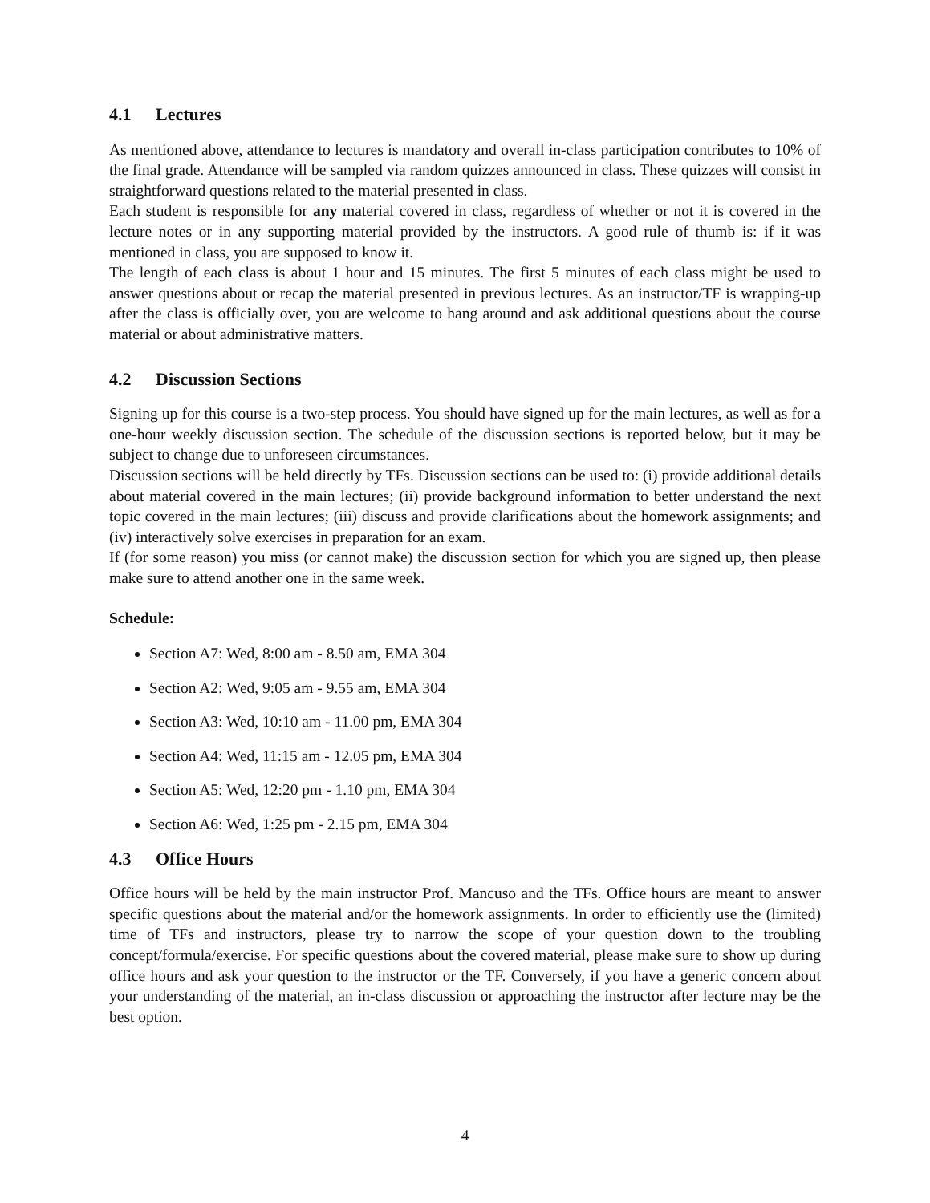4.1 Lectures
As mentioned above, attendance to lectures is mandatory and overall in-class participation contributes to 10% of the final grade. Attendance will be sampled via random quizzes announced in class. These quizzes will consist in straightforward questions related to the material presented in class.
Each student is responsible for any material covered in class, regardless of whether or not it is covered in the lecture notes or in any supporting material provided by the instructors. A good rule of thumb is: if it was mentioned in class, you are supposed to know it.
The length of each class is about 1 hour and 15 minutes. The first 5 minutes of each class might be used to answer questions about or recap the material presented in previous lectures. As an instructor/TF is wrapping-up after the class is officially over, you are welcome to hang around and ask additional questions about the course material or about administrative matters.
4.2 Discussion Sections
Signing up for this course is a two-step process. You should have signed up for the main lectures, as well as for a one-hour weekly discussion section. The schedule of the discussion sections is reported below, but it may be subject to change due to unforeseen circumstances.
Discussion sections will be held directly by TFs. Discussion sections can be used to: (i) provide additional details about material covered in the main lectures; (ii) provide background information to better understand the next topic covered in the main lectures; (iii) discuss and provide clarifications about the homework assignments; and (iv) interactively solve exercises in preparation for an exam.
If (for some reason) you miss (or cannot make) the discussion section for which you are signed up, then please make sure to attend another one in the same week.
Schedule:
Section A7: Wed, 8:00 am - 8.50 am, EMA 304
Section A2: Wed, 9:05 am - 9.55 am, EMA 304
Section A3: Wed, 10:10 am - 11.00 pm, EMA 304
Section A4: Wed, 11:15 am - 12.05 pm, EMA 304
Section A5: Wed, 12:20 pm - 1.10 pm, EMA 304
Section A6: Wed, 1:25 pm - 2.15 pm, EMA 304
4.3 Office Hours
Office hours will be held by the main instructor Prof. Mancuso and the TFs. Office hours are meant to answer specific questions about the material and/or the homework assignments. In order to efficiently use the (limited) time of TFs and instructors, please try to narrow the scope of your question down to the troubling concept/formula/exercise. For specific questions about the covered material, please make sure to show up during office hours and ask your question to the instructor or the TF. Conversely, if you have a generic concern about your understanding of the material, an in-class discussion or approaching the instructor after lecture may be the best option.
4